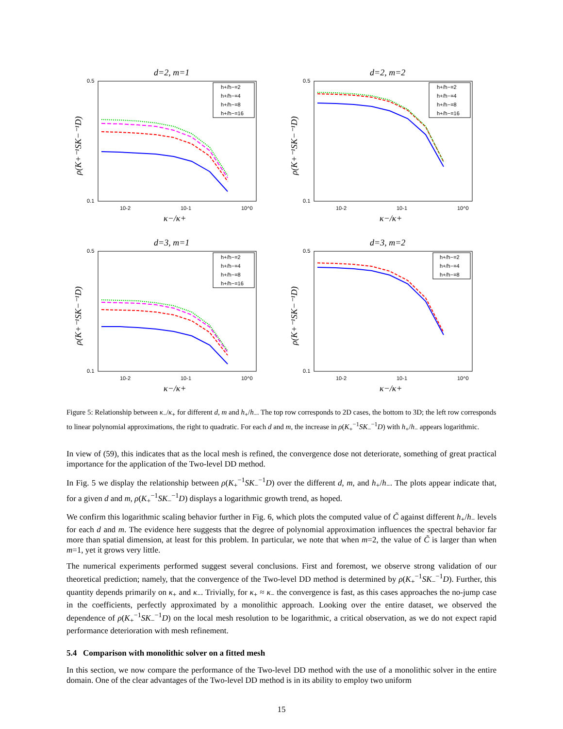d=2, m=1
0.5
0.1
10-2
10-1
10^0
κ−/κ+
ρ(K+⁻¹SK−⁻¹D)
h+/h−=2
h+/h−=4
h+/h−=8
h+/h−=16
d=2, m=2
0.5
0.1
10-2
10-1
10^0
κ−/κ+
ρ(K+⁻¹SK−⁻¹D)
h+/h−=2
h+/h−=4
h+/h−=8
h+/h−=16
d=3, m=1
0.5
0.1
10-2
10-1
10^0
κ−/κ+
ρ(K+⁻¹SK−⁻¹D)
h+/h−=2
h+/h−=4
h+/h−=8
h+/h−=16
d=3, m=2
0.5
0.1
10-2
10-1
10^0
κ−/κ+
ρ(K+⁻¹SK−⁻¹D)
h+/h−=2
h+/h−=4
h+/h−=8
Figure 5: Relationship between κ<sub>−</sub>/κ<sub>+</sub> for different d, m and h<sub>+</sub>/h<sub>−</sub>. The top row corresponds to 2D cases, the bottom to 3D; the left row corresponds to linear polynomial approximations, the right to quadratic. For each d and m, the increase in ρ(K<sub>+</sub><sup>−1</sup>SK<sub>−</sub><sup>−1</sup>D) with h<sub>+</sub>/h<sub>−</sub> appears logarithmic.
In view of (59), this indicates that as the local mesh is refined, the convergence dose not deteriorate, something of great practical importance for the application of the Two-level DD method.
In Fig. 5 we display the relationship between ρ(K<sub>+</sub><sup>−1</sup>SK<sub>−</sub><sup>−1</sup>D) over the different d, m, and h<sub>+</sub>/h<sub>−</sub>. The plots appear indicate that, for a given d and m, ρ(K<sub>+</sub><sup>−1</sup>SK<sub>−</sub><sup>−1</sup>D) displays a logarithmic growth trend, as hoped.
We confirm this logarithmic scaling behavior further in Fig. 6, which plots the computed value of C̃ against different h<sub>+</sub>/h<sub>−</sub> levels for each d and m. The evidence here suggests that the degree of polynomial approximation influences the spectral behavior far more than spatial dimension, at least for this problem. In particular, we note that when m=2, the value of C̃ is larger than when m=1, yet it grows very little.
The numerical experiments performed suggest several conclusions. First and foremost, we observe strong validation of our theoretical prediction; namely, that the convergence of the Two-level DD method is determined by ρ(K<sub>+</sub><sup>−1</sup>SK<sub>−</sub><sup>−1</sup>D). Further, this quantity depends primarily on κ<sub>+</sub> and κ<sub>−</sub>. Trivially, for κ<sub>+</sub> ≈ κ<sub>−</sub> the convergence is fast, as this cases approaches the no-jump case in the coefficients, perfectly approximated by a monolithic approach. Looking over the entire dataset, we observed the dependence of ρ(K<sub>+</sub><sup>−1</sup>SK<sub>−</sub><sup>−1</sup>D) on the local mesh resolution to be logarithmic, a critical observation, as we do not expect rapid performance deterioration with mesh refinement.
5.4 Comparison with monolithic solver on a fitted mesh
In this section, we now compare the performance of the Two-level DD method with the use of a monolithic solver in the entire domain. One of the clear advantages of the Two-level DD method is in its ability to employ two uniform
15